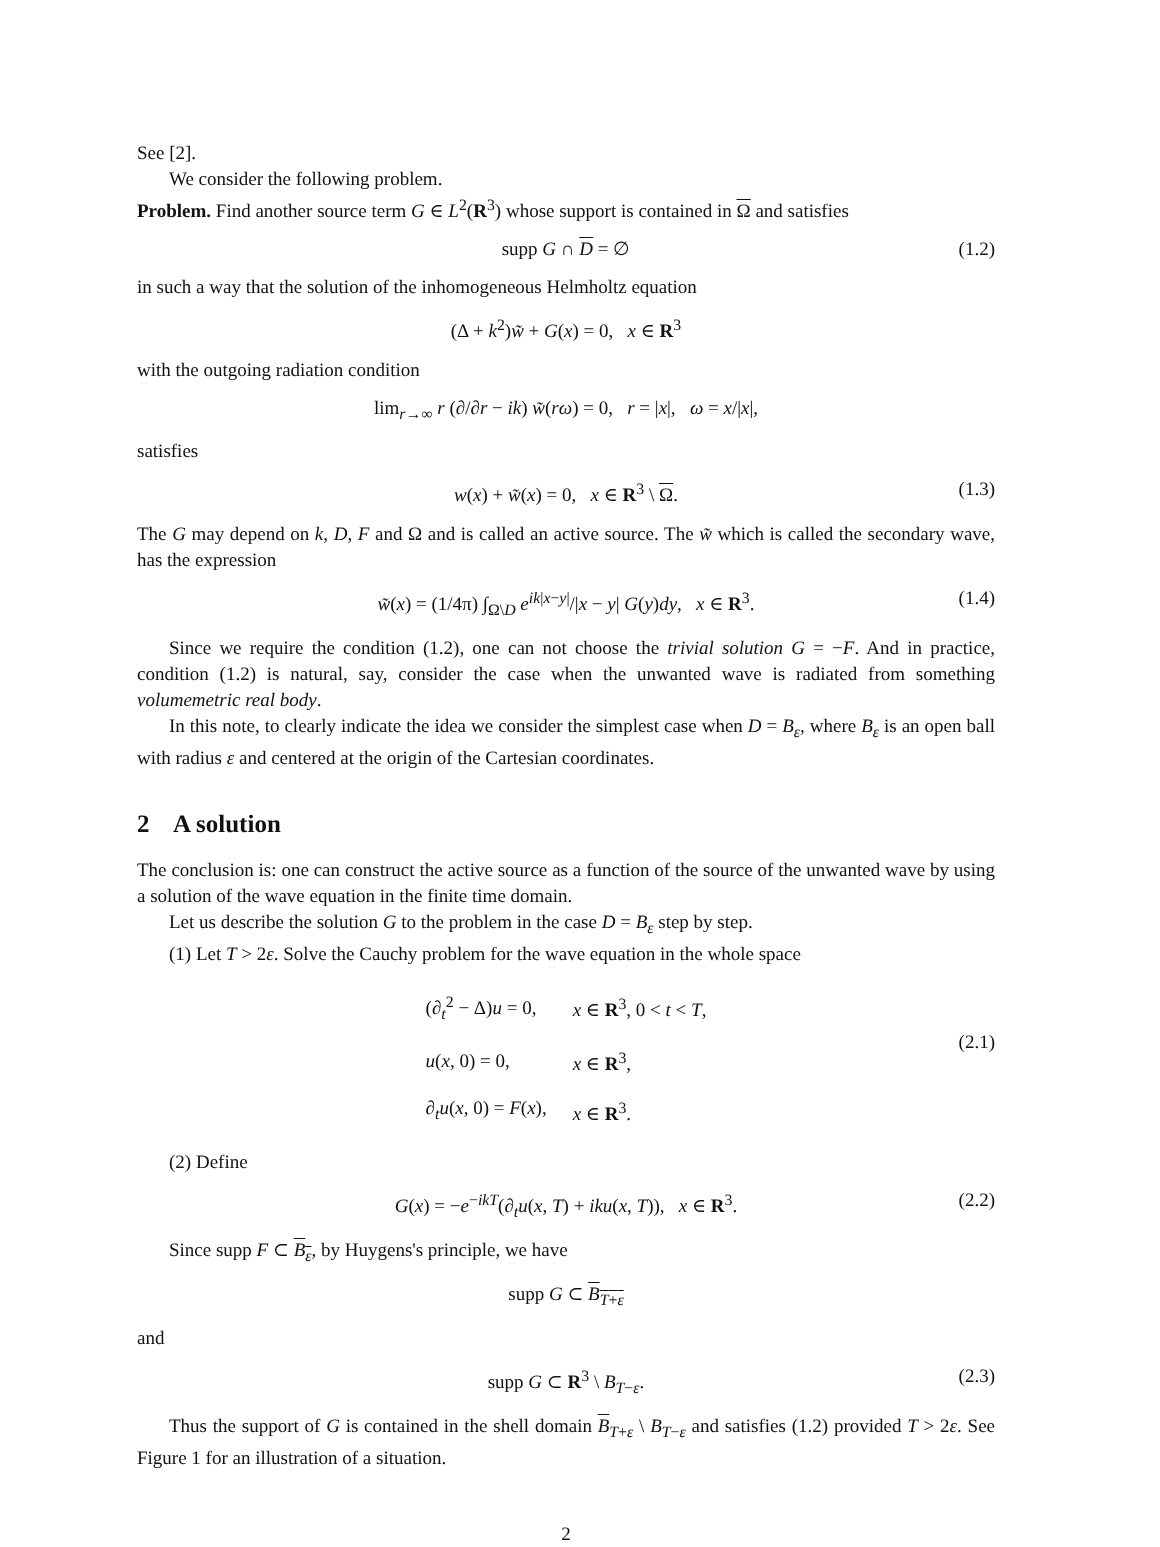See [2].
We consider the following problem.
Problem. Find another source term G ∈ L<sup>2</sup>(R<sup>3</sup>) whose support is contained in Ω and satisfies
supp G ∩ D = ∅ (1.2)
in such a way that the solution of the inhomogeneous Helmholtz equation
(Δ + k<sup>2</sup>)w̃ + G(x) = 0, x ∈ R<sup>3</sup>
with the outgoing radiation condition
lim<sub>r→∞</sub> r (∂/∂r − ik) w̃(rω) = 0, r = |x|, ω = x/|x|,
satisfies
w(x) + w̃(x) = 0, x ∈ R<sup>3</sup> \ Ω. (1.3)
The G may depend on k, D, F and Ω and is called an active source. The w̃ which is called the secondary wave, has the expression
w̃(x) = (1/4π) ∫<sub>Ω\D</sub> e<sup>ik|x−y|</sup>/|x − y| G(y)dy, x ∈ R<sup>3</sup>. (1.4)
Since we require the condition (1.2), one can not choose the trivial solution G = −F. And in practice, condition (1.2) is natural, say, consider the case when the unwanted wave is radiated from something volumemetric real body.
In this note, to clearly indicate the idea we consider the simplest case when D = B<sub>ε</sub>, where B<sub>ε</sub> is an open ball with radius ε and centered at the origin of the Cartesian coordinates.
2 A solution
The conclusion is: one can construct the active source as a function of the source of the unwanted wave by using a solution of the wave equation in the finite time domain.
Let us describe the solution G to the problem in the case D = B<sub>ε</sub> step by step.
(1) Let T > 2ε. Solve the Cauchy problem for the wave equation in the whole space
| (∂<sub>t</sub><sup>2</sup> − Δ) u = 0, | x ∈ R<sup>3</sup>, 0 < t < T , |
| u ( x , 0) = 0, | x ∈ R<sup>3</sup>, |
| ∂<sub>t</sub> u ( x , 0) = F ( x ), | x ∈ R<sup>3</sup>. |
(2.1)
(2) Define
G(x) = −e<sup>−ikT</sup>(∂<sub>t</sub>u(x, T) + iku(x, T)), x ∈ R<sup>3</sup>. (2.2)
Since supp F ⊂ B<sub>ε</sub>, by Huygens's principle, we have
supp G ⊂ B<sub>T+ε</sub>
and
supp G ⊂ R<sup>3</sup> \ B<sub>T−ε</sub>. (2.3)
Thus the support of G is contained in the shell domain B<sub>T+ε</sub> \ B<sub>T−ε</sub> and satisfies (1.2) provided T > 2ε. See Figure 1 for an illustration of a situation.
2